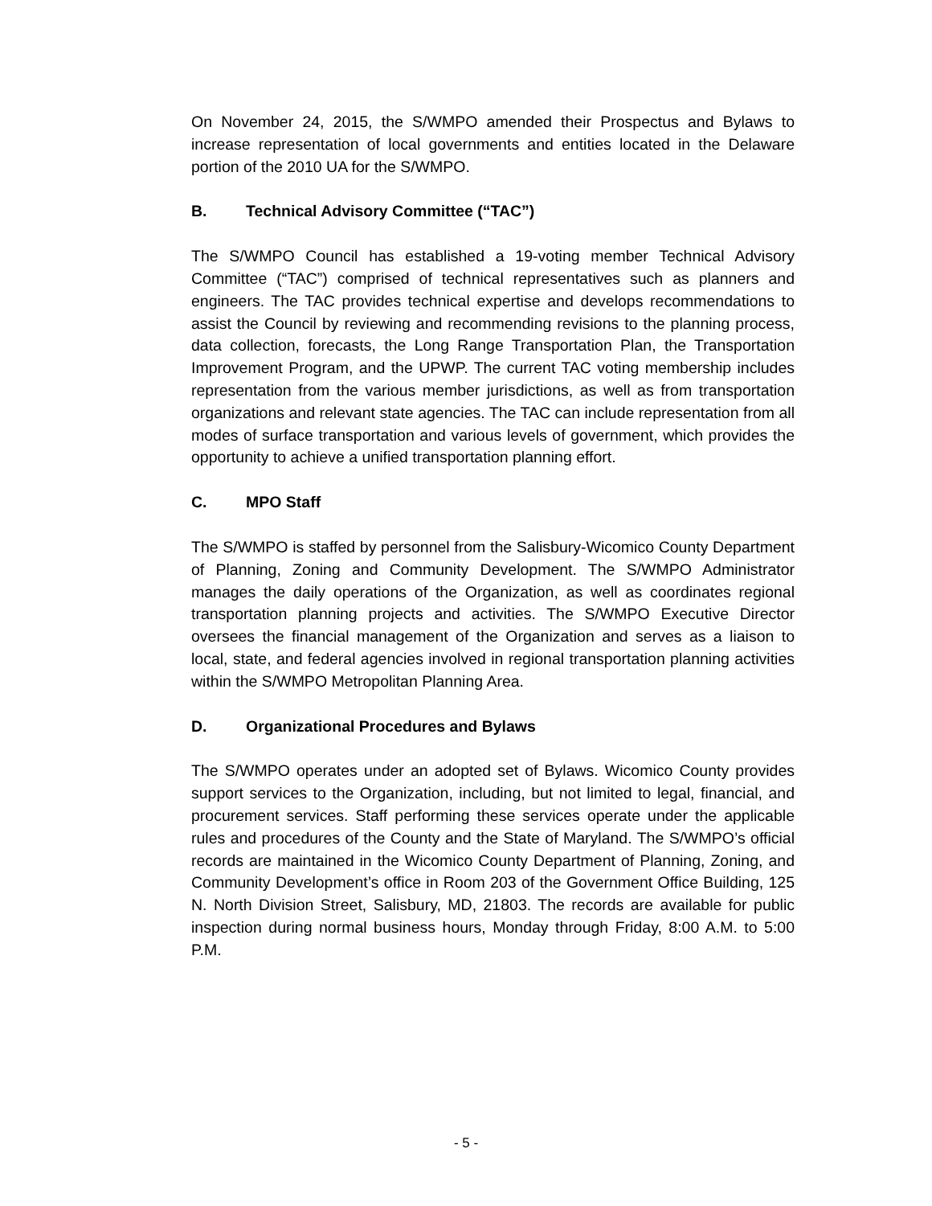On November 24, 2015, the S/WMPO amended their Prospectus and Bylaws to increase representation of local governments and entities located in the Delaware portion of the 2010 UA for the S/WMPO.
B. Technical Advisory Committee (“TAC”)
The S/WMPO Council has established a 19-voting member Technical Advisory Committee (“TAC”) comprised of technical representatives such as planners and engineers. The TAC provides technical expertise and develops recommendations to assist the Council by reviewing and recommending revisions to the planning process, data collection, forecasts, the Long Range Transportation Plan, the Transportation Improvement Program, and the UPWP. The current TAC voting membership includes representation from the various member jurisdictions, as well as from transportation organizations and relevant state agencies. The TAC can include representation from all modes of surface transportation and various levels of government, which provides the opportunity to achieve a unified transportation planning effort.
C. MPO Staff
The S/WMPO is staffed by personnel from the Salisbury-Wicomico County Department of Planning, Zoning and Community Development. The S/WMPO Administrator manages the daily operations of the Organization, as well as coordinates regional transportation planning projects and activities. The S/WMPO Executive Director oversees the financial management of the Organization and serves as a liaison to local, state, and federal agencies involved in regional transportation planning activities within the S/WMPO Metropolitan Planning Area.
D. Organizational Procedures and Bylaws
The S/WMPO operates under an adopted set of Bylaws. Wicomico County provides support services to the Organization, including, but not limited to legal, financial, and procurement services. Staff performing these services operate under the applicable rules and procedures of the County and the State of Maryland. The S/WMPO’s official records are maintained in the Wicomico County Department of Planning, Zoning, and Community Development’s office in Room 203 of the Government Office Building, 125 N. North Division Street, Salisbury, MD, 21803. The records are available for public inspection during normal business hours, Monday through Friday, 8:00 A.M. to 5:00 P.M.
- 5 -